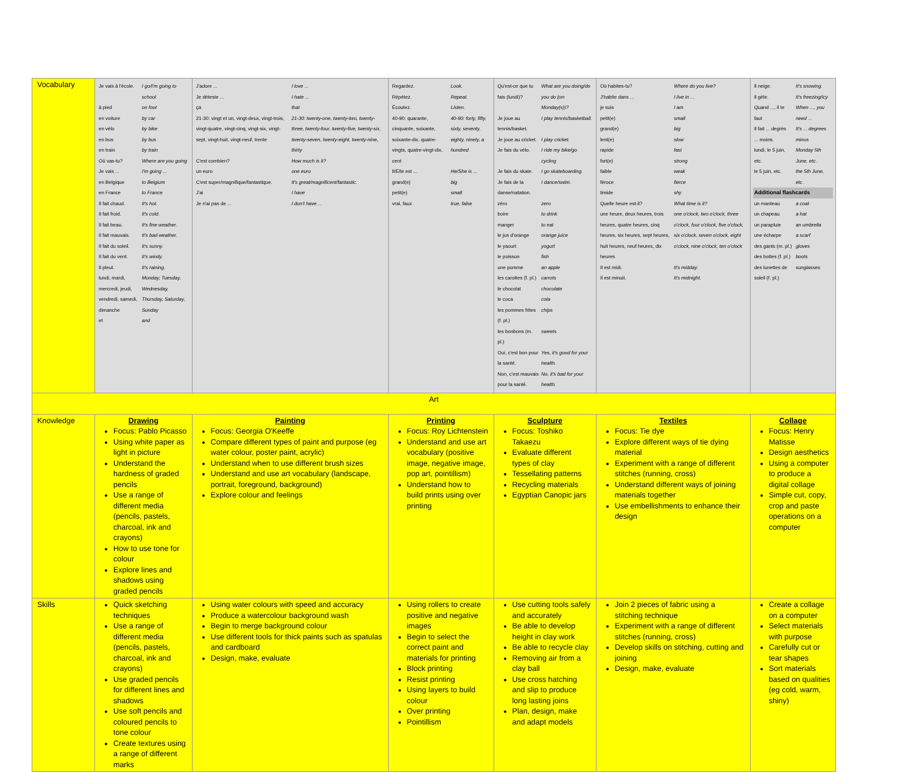| Vocabulary | / Je vais à l'école. / I go/I'm going to school / / à pied / on foot / / en voiture / by car / / en vélo / by bike / / en bus / by bus / / en train / by train / / Où vas-tu? / Where are you going / / Je vais ... / I'm going ... / / en Belgique / to Belgium / / en France / to France / / Il fait chaud. / It's hot. / / Il fait froid. / It's cold. / / Il fait beau. / It's fine weather. / / Il fait mauvais. / It's bad weather. / / Il fait du soleil. / It's sunny. / / Il fait du vent. / It's windy. / / Il pleut. / It's raining. / / lundi, mardi, mercredi, jeudi, vendredi, samedi, dimanche / Monday, Tuesday, Wednesday, Thursday, Saturday, Sunday / / et / and / | / J'adore ... / I love ... / / Je déteste ... / I hate ... / / ça / that / / 21-30: vingt et un, vingt-deux, vingt-trois, vingt-quatre, vingt-cinq, vingt-six, vingt-sept, vingt-huit, vingt-neuf, trente / 21-30: twenty-one, twenty-two, twenty-three, twenty-four, twenty-five, twenty-six, twenty-seven, twenty-eight, twenty-nine, thirty / / C'est combien? / How much is it? / / un euro / one euro / / C'est super/magnifique/fantastique. / It's great/magnificent/fantastic. / / J'ai / I have / / Je n'ai pas de ... / I don't have ... / | / Regardez. / Look. / / Répétez. / Repeat. / / Écoutez. / Listen. / / 40-90: quarante, cinquante, soixante, soixante-dix, quatre-vingts, quatre-vingt-dix, cent / 40-90: forty, fifty, sixty, seventy, eighty, ninety, a hundred / / Il/Elle est ... / He/She is ... / / grand(e) / big / / petit(e) / small / / vrai, faux / true, false / | / Qu'est-ce que tu fais (lundi)? / What are you doing/do you do (on Monday(s))? / / Je joue au tennis/basket. / I play tennis/basketball. / / Je joue au cricket. / I play cricket. / / Je fais du vélo. / I ride my bike/go cycling / / Je fais du skate. / I go skateboarding. / / Je fais de la danse/natation. / I dance/swim. / / zéro / zero / / boire / to drink / / manger / to eat / / le jus d'orange / orange juice / / le yaourt / yogurt / / le poisson / fish / / une pomme / an apple / / les carottes (f. pl.) / carrots / / le chocolat / chocolate / / le coca / cola / / les pommes frites (f. pl.) / chips / / les bonbons (m. pl.) / sweets / / Oui, c'est bon pour la santé. / Yes, it's good for your health. / / Non, c'est mauvais pour la santé. / No, it's bad for your health. / | / Où habites-tu? / Where do you live? / / J'habite dans ... / I live in ... / / je suis / I am / / petit(e) / small / / grand(e) / big / / lent(e) / slow / / rapide / fast / / fort(e) / strong / / faible / weak / / féroce / fierce / / timide / shy / / Quelle heure est-il? / What time is it? / / une heure, deux heures, trois heures, quatre heures, cinq heures, six heures, sept heures, huit heures, neuf heures, dix heures / one o'clock, two o'clock, three o'clock, four o'clock, five o'clock, six o'clock, seven o'clock, eight o'clock, nine o'clock, ten o'clock / / Il est midi. / It's midday. / / Il est minuit. / It's midnight. / | / Il neige. / It's snowing. / / Il gèle. / It's freezing/icy / / Quand ..., il te faut / When ..., you need ... / / Il fait ... degrès / It's ... degrees / / ... moins. / minus / / lundi, le 5 juin, etc. / Monday 5th June, etc. / / le 5 juin, etc. / the 5th June, etc. / / Additional flashcards / / / un manteau / a coat / / un chapeau / a hat / / un parapluie / an umbrella / / une écharpe / a scarf / / des gants (m. pl.) / gloves / / des bottes (f. pl.) / boots / / des lunettes de soleil (f. pl.) / sunglasses / |
| Art | | | | | | |
| Knowledge | Drawing Focus: Pablo Picasso Using white paper as light in picture Understand the hardness of graded pencils Use a range of different media (pencils, pastels, charcoal, ink and crayons) How to use tone for colour Explore lines and shadows using graded pencils | Painting Focus: Georgia O'Keeffe Compare different types of paint and purpose (eg water colour, poster paint, acrylic) Understand when to use different brush sizes Understand and use art vocabulary (landscape, portrait, foreground, background) Explore colour and feelings | Printing Focus: Roy Lichtenstein Understand and use art vocabulary (positive image, negative image, pop art, pointillism) Understand how to build prints using over printing | Sculpture Focus: Toshiko Takaezu Evaluate different types of clay Tessellating patterns Recycling materials Egyptian Canopic jars | Textiles Focus: Tie dye Explore different ways of tie dying material Experiment with a range of different stitches (running, cross) Understand different ways of joining materials together Use embellishments to enhance their design | Collage Focus: Henry Matisse Design aesthetics Using a computer to produce a digital collage Simple cut, copy, crop and paste operations on a computer |
| Skills | Quick sketching techniques Use a range of different media (pencils, pastels, charcoal, ink and crayons) Use graded pencils for different lines and shadows Use soft pencils and coloured pencils to tone colour Create textures using a range of different marks | Using water colours with speed and accuracy Produce a watercolour background wash Begin to merge background colour Use different tools for thick paints such as spatulas and cardboard Design, make, evaluate | Using rollers to create positive and negative images Begin to select the correct paint and materials for printing Block printing Resist printing Using layers to build colour Over printing Pointillism | Use cutting tools safely and accurately Be able to develop height in clay work Be able to recycle clay Removing air from a clay ball Use cross hatching and slip to produce long lasting joins Plan, design, make and adapt models | Join 2 pieces of fabric using a stitching technique Experiment with a range of different stitches (running, cross) Develop skills on stitching, cutting and joining Design, make, evaluate | Create a collage on a computer Select materials with purpose Carefully cut or tear shapes Sort materials based on qualities (eg cold, warm, shiny) |